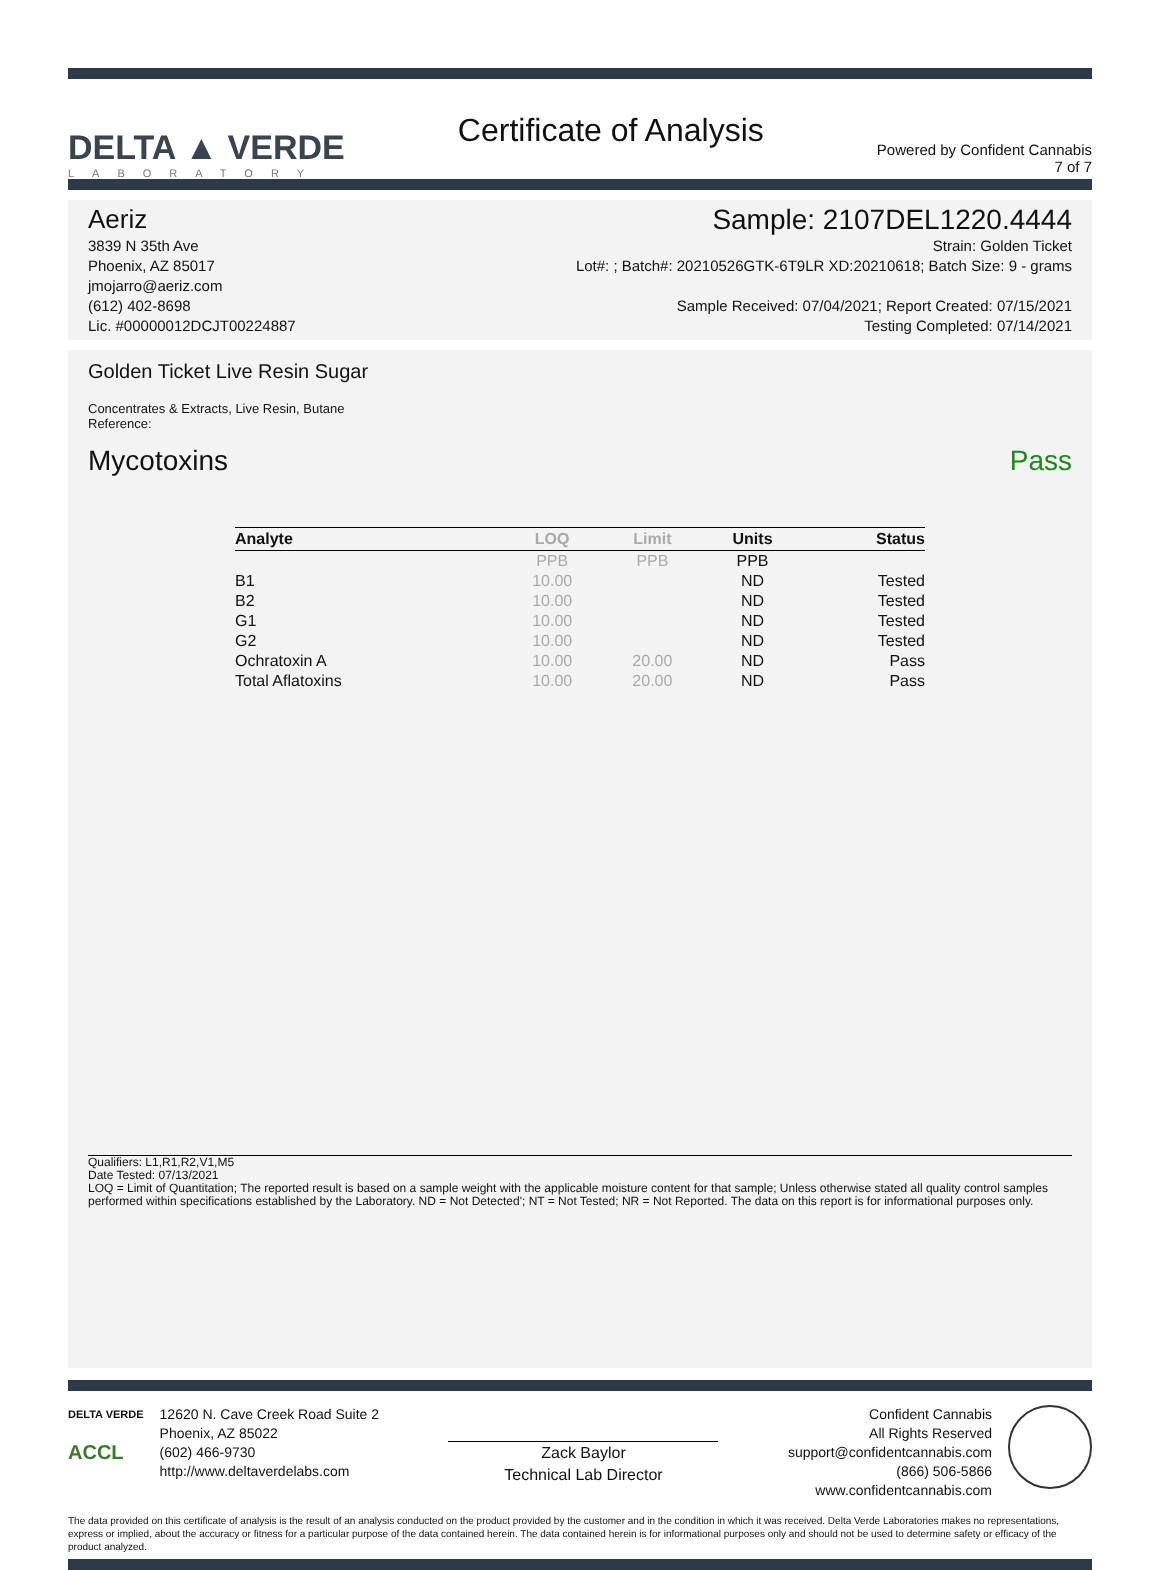DELTA ▲ VERDE
LABORATORY
Certificate of Analysis
Powered by Confident Cannabis
7 of 7
Aeriz Sample: 2107DEL1220.4444
3839 N 35th Ave
Phoenix, AZ 85017
jmojarro@aeriz.com
(612) 402-8698
Lic. #00000012DCJT00224887
Strain: Golden Ticket
Lot#: ; Batch#: 20210526GTK-6T9LR XD:20210618; Batch Size: 9 - grams
Sample Received: 07/04/2021; Report Created: 07/15/2021
Testing Completed: 07/14/2021
Golden Ticket Live Resin Sugar
Concentrates & Extracts, Live Resin, Butane
Reference:
Mycotoxins Pass
| Analyte | LOQ | Limit | Units | Status |
| --- | --- | --- | --- | --- |
| | PPB | PPB | PPB | |
| B1 | 10.00 | | ND | Tested |
| B2 | 10.00 | | ND | Tested |
| G1 | 10.00 | | ND | Tested |
| G2 | 10.00 | | ND | Tested |
| Ochratoxin A | 10.00 | 20.00 | ND | Pass |
| Total Aflatoxins | 10.00 | 20.00 | ND | Pass |
Qualifiers: L1,R1,R2,V1,M5
Date Tested: 07/13/2021
LOQ = Limit of Quantitation; The reported result is based on a sample weight with the applicable moisture content for that sample; Unless otherwise stated all quality control samples performed within specifications established by the Laboratory. ND = Not Detected'; NT = Not Tested; NR = Not Reported. The data on this report is for informational purposes only.
DELTA VERDE
ACCL
12620 N. Cave Creek Road Suite 2
Phoenix, AZ 85022
(602) 466-9730
http://www.deltaverdelabs.com
Zack Baylor
Technical Lab Director
Confident Cannabis
All Rights Reserved
support@confidentcannabis.com
(866) 506-5866
www.confidentcannabis.com
The data provided on this certificate of analysis is the result of an analysis conducted on the product provided by the customer and in the condition in which it was received. Delta Verde Laboratories makes no representations, express or implied, about the accuracy or fitness for a particular purpose of the data contained herein. The data contained herein is for informational purposes only and should not be used to determine safety or efficacy of the product analyzed.